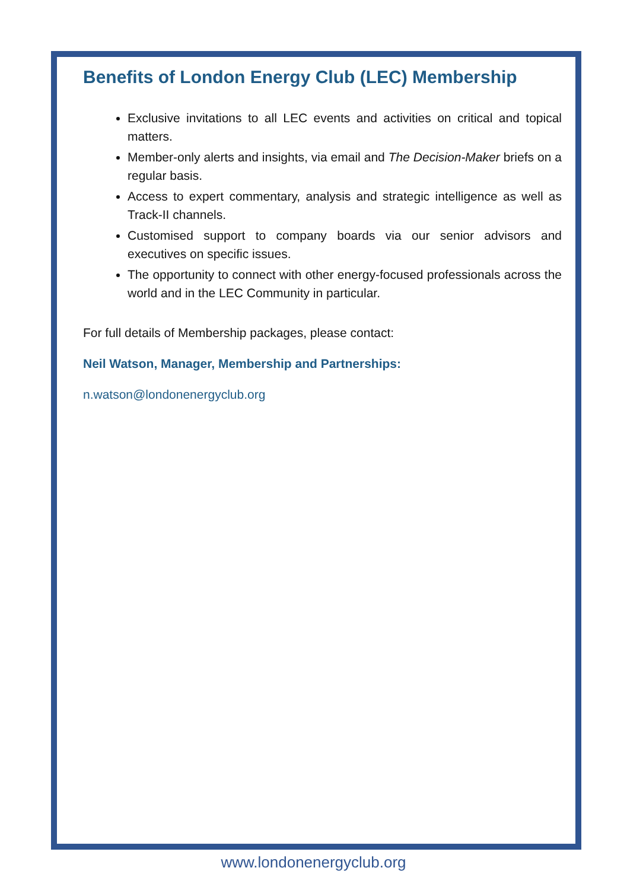Benefits of London Energy Club (LEC) Membership
Exclusive invitations to all LEC events and activities on critical and topical matters.
Member-only alerts and insights, via email and The Decision-Maker briefs on a regular basis.
Access to expert commentary, analysis and strategic intelligence as well as Track-II channels.
Customised support to company boards via our senior advisors and executives on specific issues.
The opportunity to connect with other energy-focused professionals across the world and in the LEC Community in particular.
For full details of Membership packages, please contact:
Neil Watson, Manager, Membership and Partnerships:
n.watson@londonenergyclub.org
www.londonenergyclub.org